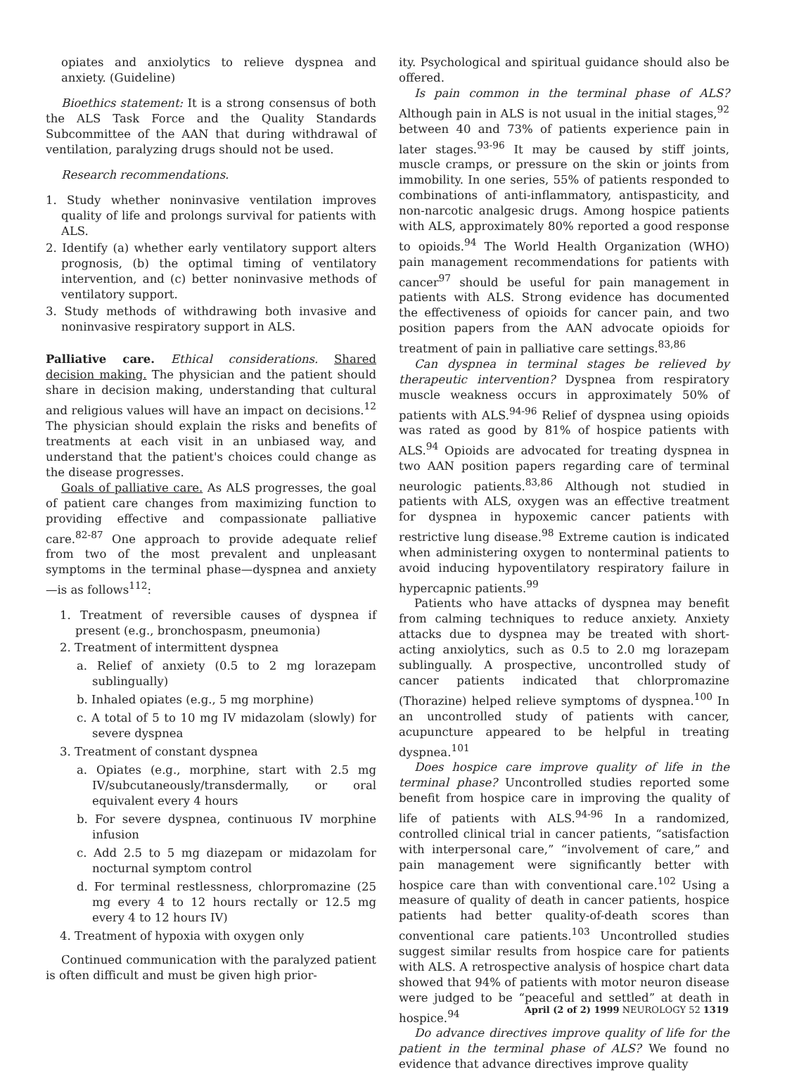opiates and anxiolytics to relieve dyspnea and anxiety. (Guideline)
Bioethics statement: It is a strong consensus of both the ALS Task Force and the Quality Standards Subcommittee of the AAN that during withdrawal of ventilation, paralyzing drugs should not be used.
Research recommendations.
1. Study whether noninvasive ventilation improves quality of life and prolongs survival for patients with ALS.
2. Identify (a) whether early ventilatory support alters prognosis, (b) the optimal timing of ventilatory intervention, and (c) better noninvasive methods of ventilatory support.
3. Study methods of withdrawing both invasive and noninvasive respiratory support in ALS.
Palliative care. Ethical considerations. Shared decision making. The physician and the patient should share in decision making, understanding that cultural and religious values will have an impact on decisions.<sup>12</sup> The physician should explain the risks and benefits of treatments at each visit in an unbiased way, and understand that the patient's choices could change as the disease progresses.
Goals of palliative care. As ALS progresses, the goal of patient care changes from maximizing function to providing effective and compassionate palliative care.<sup>82-87</sup> One approach to provide adequate relief from two of the most prevalent and unpleasant symptoms in the terminal phase—dyspnea and anxiety—is as follows<sup>112</sup>:
1. Treatment of reversible causes of dyspnea if present (e.g., bronchospasm, pneumonia)
2. Treatment of intermittent dyspnea
a. Relief of anxiety (0.5 to 2 mg lorazepam sublingually)
b. Inhaled opiates (e.g., 5 mg morphine)
c. A total of 5 to 10 mg IV midazolam (slowly) for severe dyspnea
3. Treatment of constant dyspnea
a. Opiates (e.g., morphine, start with 2.5 mg IV/subcutaneously/transdermally, or oral equivalent every 4 hours
b. For severe dyspnea, continuous IV morphine infusion
c. Add 2.5 to 5 mg diazepam or midazolam for nocturnal symptom control
d. For terminal restlessness, chlorpromazine (25 mg every 4 to 12 hours rectally or 12.5 mg every 4 to 12 hours IV)
4. Treatment of hypoxia with oxygen only
Continued communication with the paralyzed patient is often difficult and must be given high prior-
ity. Psychological and spiritual guidance should also be offered.
Is pain common in the terminal phase of ALS? Although pain in ALS is not usual in the initial stages,<sup>92</sup> between 40 and 73% of patients experience pain in later stages.<sup>93-96</sup> It may be caused by stiff joints, muscle cramps, or pressure on the skin or joints from immobility. In one series, 55% of patients responded to combinations of anti-inflammatory, antispasticity, and non-narcotic analgesic drugs. Among hospice patients with ALS, approximately 80% reported a good response to opioids.<sup>94</sup> The World Health Organization (WHO) pain management recommendations for patients with cancer<sup>97</sup> should be useful for pain management in patients with ALS. Strong evidence has documented the effectiveness of opioids for cancer pain, and two position papers from the AAN advocate opioids for treatment of pain in palliative care settings.<sup>83,86</sup>
Can dyspnea in terminal stages be relieved by therapeutic intervention? Dyspnea from respiratory muscle weakness occurs in approximately 50% of patients with ALS.<sup>94-96</sup> Relief of dyspnea using opioids was rated as good by 81% of hospice patients with ALS.<sup>94</sup> Opioids are advocated for treating dyspnea in two AAN position papers regarding care of terminal neurologic patients.<sup>83,86</sup> Although not studied in patients with ALS, oxygen was an effective treatment for dyspnea in hypoxemic cancer patients with restrictive lung disease.<sup>98</sup> Extreme caution is indicated when administering oxygen to nonterminal patients to avoid inducing hypoventilatory respiratory failure in hypercapnic patients.<sup>99</sup>
Patients who have attacks of dyspnea may benefit from calming techniques to reduce anxiety. Anxiety attacks due to dyspnea may be treated with short-acting anxiolytics, such as 0.5 to 2.0 mg lorazepam sublingually. A prospective, uncontrolled study of cancer patients indicated that chlorpromazine (Thorazine) helped relieve symptoms of dyspnea.<sup>100</sup> In an uncontrolled study of patients with cancer, acupuncture appeared to be helpful in treating dyspnea.<sup>101</sup>
Does hospice care improve quality of life in the terminal phase? Uncontrolled studies reported some benefit from hospice care in improving the quality of life of patients with ALS.<sup>94-96</sup> In a randomized, controlled clinical trial in cancer patients, “satisfaction with interpersonal care,” “involvement of care,” and pain management were significantly better with hospice care than with conventional care.<sup>102</sup> Using a measure of quality of death in cancer patients, hospice patients had better quality-of-death scores than conventional care patients.<sup>103</sup> Uncontrolled studies suggest similar results from hospice care for patients with ALS. A retrospective analysis of hospice chart data showed that 94% of patients with motor neuron disease were judged to be “peaceful and settled” at death in hospice.<sup>94</sup>
Do advance directives improve quality of life for the patient in the terminal phase of ALS? We found no evidence that advance directives improve quality
April (2 of 2) 1999 NEUROLOGY 52 1319